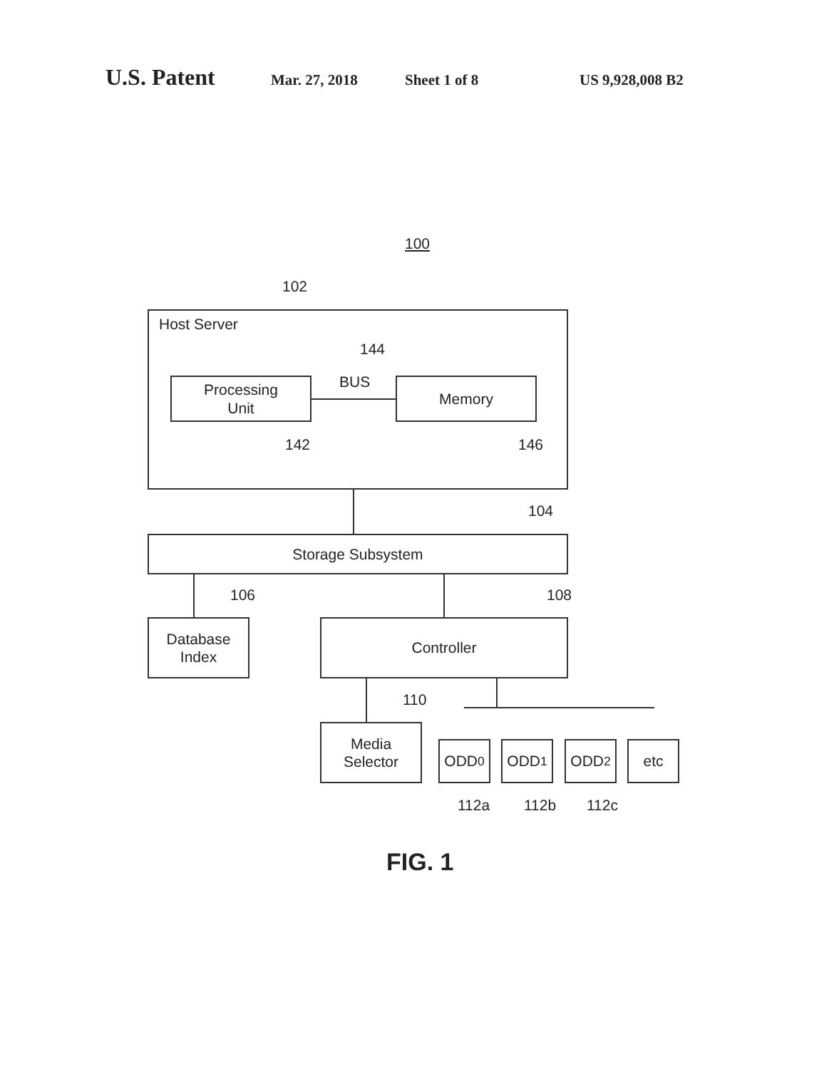U.S. Patent Mar. 27, 2018 Sheet 1 of 8 US 9,928,008 B2
100
102
Host Server
144
BUS
Processing
Unit
Memory
142 146
104
Storage Subsystem
106 108
Database
Index
Controller
110
Media
Selector
ODD<sub>0</sub> ODD<sub>1</sub> ODD<sub>2</sub> etc
112a 112b 112c
FIG. 1